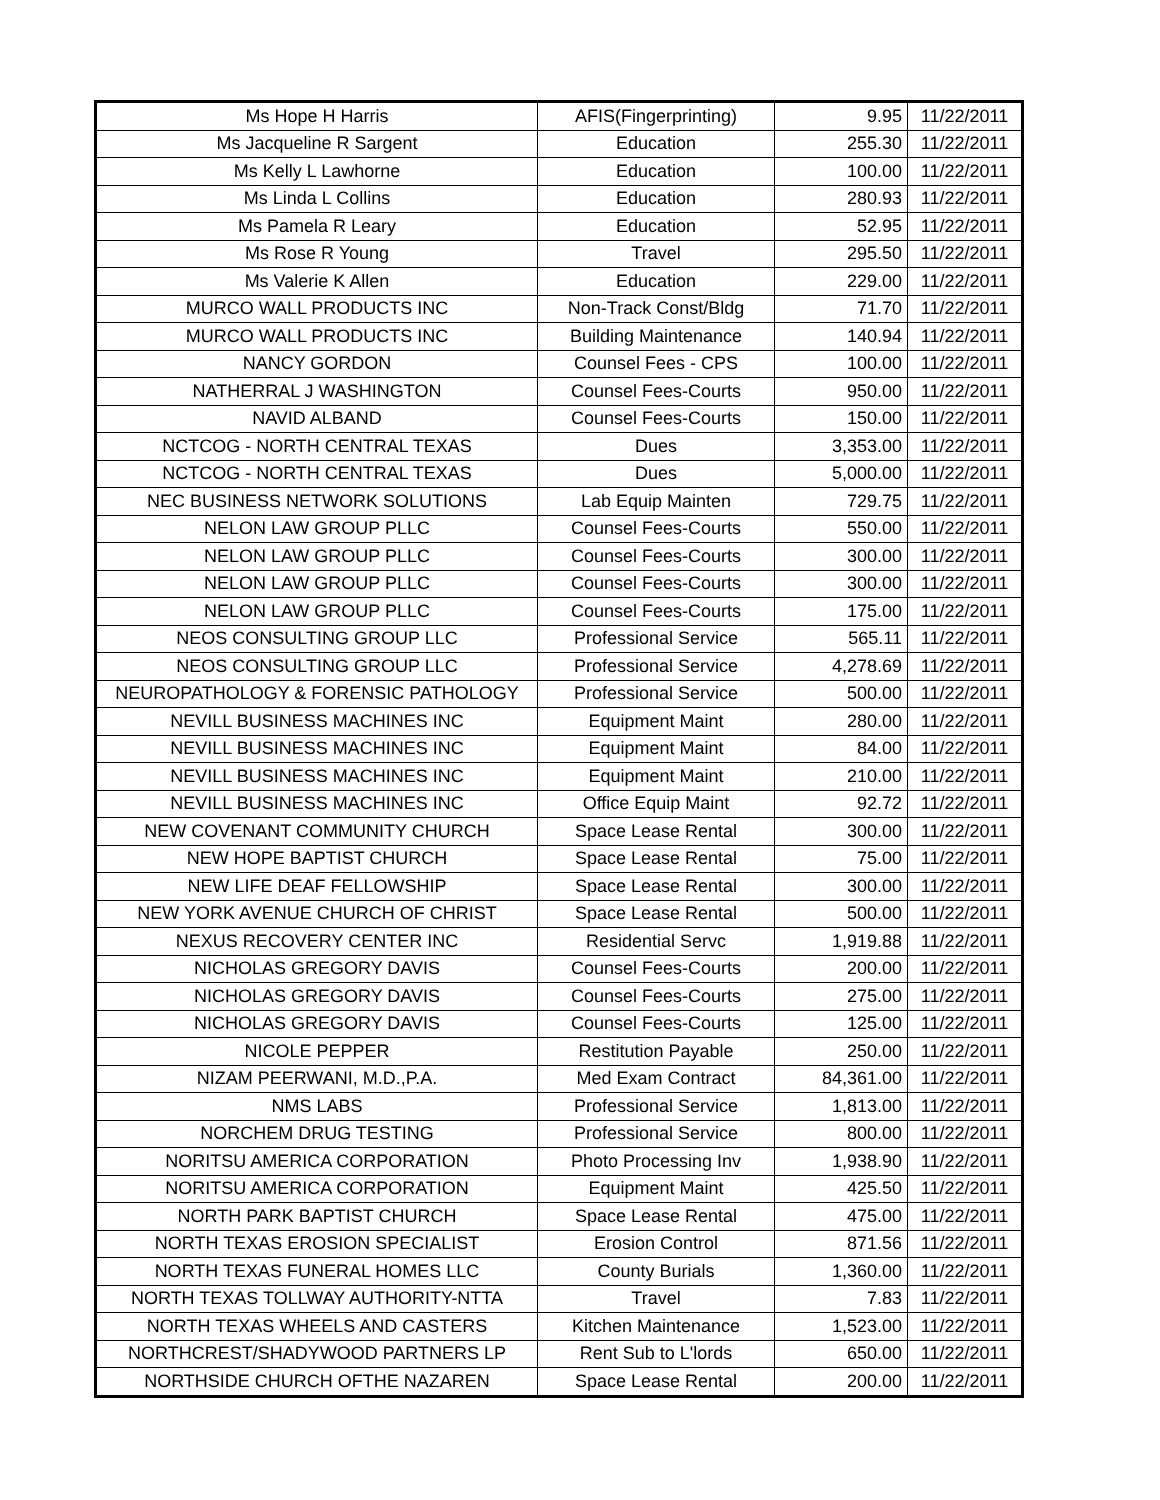| Ms Hope H Harris | AFIS(Fingerprinting) | 9.95 | 11/22/2011 |
| Ms Jacqueline R Sargent | Education | 255.30 | 11/22/2011 |
| Ms Kelly L Lawhorne | Education | 100.00 | 11/22/2011 |
| Ms Linda L Collins | Education | 280.93 | 11/22/2011 |
| Ms Pamela R Leary | Education | 52.95 | 11/22/2011 |
| Ms Rose R Young | Travel | 295.50 | 11/22/2011 |
| Ms Valerie K Allen | Education | 229.00 | 11/22/2011 |
| MURCO WALL PRODUCTS INC | Non-Track Const/Bldg | 71.70 | 11/22/2011 |
| MURCO WALL PRODUCTS INC | Building Maintenance | 140.94 | 11/22/2011 |
| NANCY GORDON | Counsel Fees - CPS | 100.00 | 11/22/2011 |
| NATHERRAL J WASHINGTON | Counsel Fees-Courts | 950.00 | 11/22/2011 |
| NAVID ALBAND | Counsel Fees-Courts | 150.00 | 11/22/2011 |
| NCTCOG - NORTH CENTRAL TEXAS | Dues | 3,353.00 | 11/22/2011 |
| NCTCOG - NORTH CENTRAL TEXAS | Dues | 5,000.00 | 11/22/2011 |
| NEC BUSINESS NETWORK SOLUTIONS | Lab Equip Mainten | 729.75 | 11/22/2011 |
| NELON LAW GROUP PLLC | Counsel Fees-Courts | 550.00 | 11/22/2011 |
| NELON LAW GROUP PLLC | Counsel Fees-Courts | 300.00 | 11/22/2011 |
| NELON LAW GROUP PLLC | Counsel Fees-Courts | 300.00 | 11/22/2011 |
| NELON LAW GROUP PLLC | Counsel Fees-Courts | 175.00 | 11/22/2011 |
| NEOS CONSULTING GROUP LLC | Professional Service | 565.11 | 11/22/2011 |
| NEOS CONSULTING GROUP LLC | Professional Service | 4,278.69 | 11/22/2011 |
| NEUROPATHOLOGY & FORENSIC PATHOLOGY | Professional Service | 500.00 | 11/22/2011 |
| NEVILL BUSINESS MACHINES INC | Equipment Maint | 280.00 | 11/22/2011 |
| NEVILL BUSINESS MACHINES INC | Equipment Maint | 84.00 | 11/22/2011 |
| NEVILL BUSINESS MACHINES INC | Equipment Maint | 210.00 | 11/22/2011 |
| NEVILL BUSINESS MACHINES INC | Office Equip Maint | 92.72 | 11/22/2011 |
| NEW COVENANT COMMUNITY CHURCH | Space Lease Rental | 300.00 | 11/22/2011 |
| NEW HOPE BAPTIST CHURCH | Space Lease Rental | 75.00 | 11/22/2011 |
| NEW LIFE DEAF FELLOWSHIP | Space Lease Rental | 300.00 | 11/22/2011 |
| NEW YORK AVENUE CHURCH OF CHRIST | Space Lease Rental | 500.00 | 11/22/2011 |
| NEXUS RECOVERY CENTER INC | Residential Servc | 1,919.88 | 11/22/2011 |
| NICHOLAS GREGORY DAVIS | Counsel Fees-Courts | 200.00 | 11/22/2011 |
| NICHOLAS GREGORY DAVIS | Counsel Fees-Courts | 275.00 | 11/22/2011 |
| NICHOLAS GREGORY DAVIS | Counsel Fees-Courts | 125.00 | 11/22/2011 |
| NICOLE PEPPER | Restitution Payable | 250.00 | 11/22/2011 |
| NIZAM PEERWANI, M.D.,P.A. | Med Exam Contract | 84,361.00 | 11/22/2011 |
| NMS LABS | Professional Service | 1,813.00 | 11/22/2011 |
| NORCHEM DRUG TESTING | Professional Service | 800.00 | 11/22/2011 |
| NORITSU AMERICA CORPORATION | Photo Processing Inv | 1,938.90 | 11/22/2011 |
| NORITSU AMERICA CORPORATION | Equipment Maint | 425.50 | 11/22/2011 |
| NORTH PARK BAPTIST CHURCH | Space Lease Rental | 475.00 | 11/22/2011 |
| NORTH TEXAS EROSION SPECIALIST | Erosion Control | 871.56 | 11/22/2011 |
| NORTH TEXAS FUNERAL HOMES LLC | County Burials | 1,360.00 | 11/22/2011 |
| NORTH TEXAS TOLLWAY AUTHORITY-NTTA | Travel | 7.83 | 11/22/2011 |
| NORTH TEXAS WHEELS AND CASTERS | Kitchen Maintenance | 1,523.00 | 11/22/2011 |
| NORTHCREST/SHADYWOOD PARTNERS LP | Rent Sub to L'lords | 650.00 | 11/22/2011 |
| NORTHSIDE CHURCH OFTHE NAZAREN | Space Lease Rental | 200.00 | 11/22/2011 |